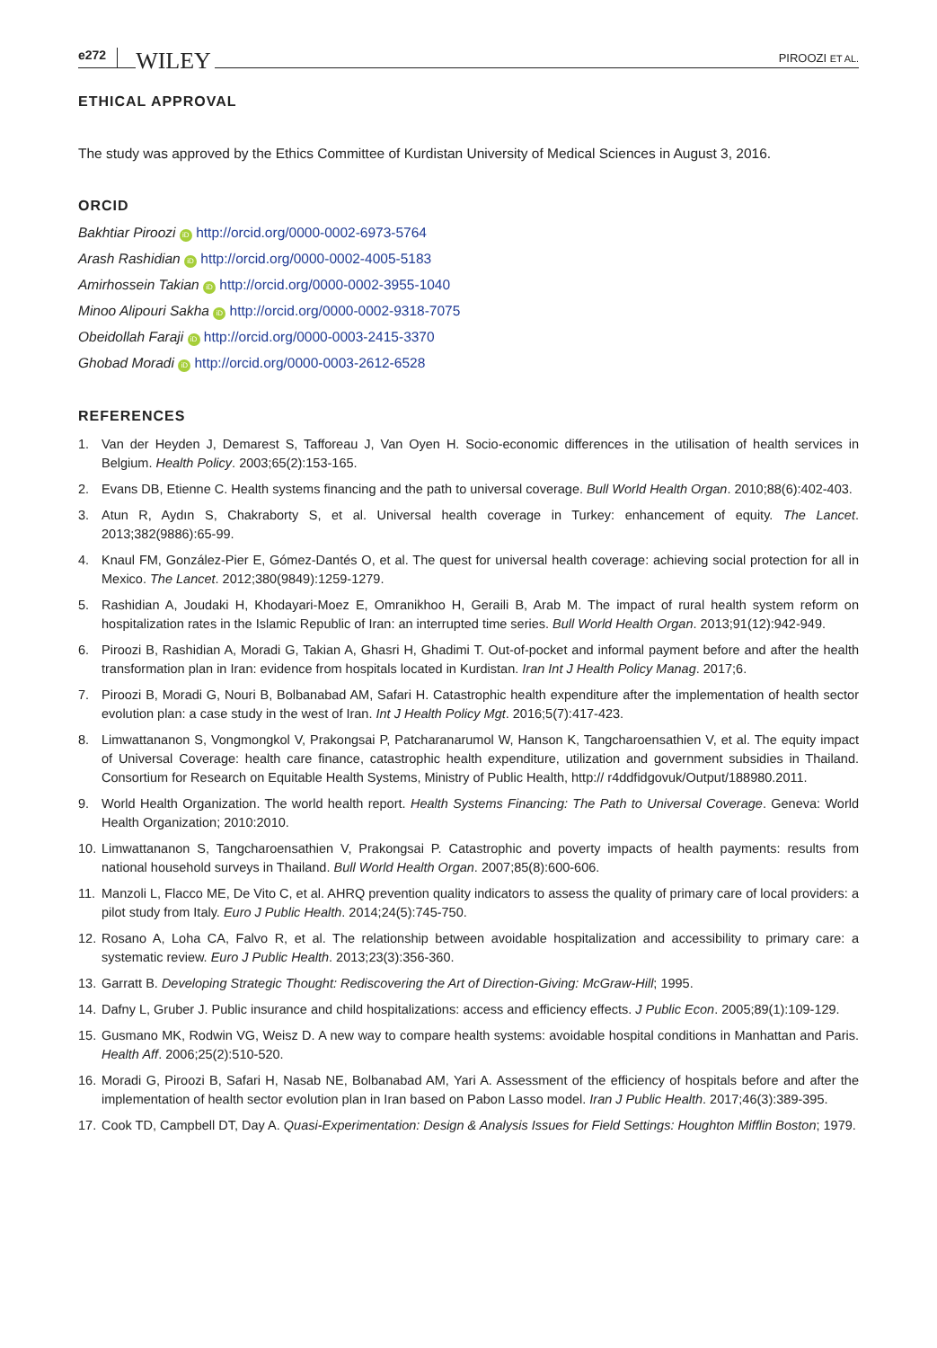e272 WILEY PIROOZI ET AL.
ETHICAL APPROVAL
The study was approved by the Ethics Committee of Kurdistan University of Medical Sciences in August 3, 2016.
ORCID
Bakhtiar Piroozi iD http://orcid.org/0000-0002-6973-5764
Arash Rashidian iD http://orcid.org/0000-0002-4005-5183
Amirhossein Takian iD http://orcid.org/0000-0002-3955-1040
Minoo Alipouri Sakha iD http://orcid.org/0000-0002-9318-7075
Obeidollah Faraji iD http://orcid.org/0000-0003-2415-3370
Ghobad Moradi iD http://orcid.org/0000-0003-2612-6528
REFERENCES
1. Van der Heyden J, Demarest S, Tafforeau J, Van Oyen H. Socio-economic differences in the utilisation of health services in Belgium. Health Policy. 2003;65(2):153-165.
2. Evans DB, Etienne C. Health systems financing and the path to universal coverage. Bull World Health Organ. 2010;88(6):402-403.
3. Atun R, Aydın S, Chakraborty S, et al. Universal health coverage in Turkey: enhancement of equity. The Lancet. 2013;382(9886):65-99.
4. Knaul FM, González-Pier E, Gómez-Dantés O, et al. The quest for universal health coverage: achieving social protection for all in Mexico. The Lancet. 2012;380(9849):1259-1279.
5. Rashidian A, Joudaki H, Khodayari-Moez E, Omranikhoo H, Geraili B, Arab M. The impact of rural health system reform on hospitalization rates in the Islamic Republic of Iran: an interrupted time series. Bull World Health Organ. 2013;91(12):942-949.
6. Piroozi B, Rashidian A, Moradi G, Takian A, Ghasri H, Ghadimi T. Out-of-pocket and informal payment before and after the health transformation plan in Iran: evidence from hospitals located in Kurdistan. Iran Int J Health Policy Manag. 2017;6.
7. Piroozi B, Moradi G, Nouri B, Bolbanabad AM, Safari H. Catastrophic health expenditure after the implementation of health sector evolution plan: a case study in the west of Iran. Int J Health Policy Mgt. 2016;5(7):417-423.
8. Limwattananon S, Vongmongkol V, Prakongsai P, Patcharanarumol W, Hanson K, Tangcharoensathien V, et al. The equity impact of Universal Coverage: health care finance, catastrophic health expenditure, utilization and government subsidies in Thailand. Consortium for Research on Equitable Health Systems, Ministry of Public Health, http:// r4ddfidgovuk/Output/188980.2011.
9. World Health Organization. The world health report. Health Systems Financing: The Path to Universal Coverage. Geneva: World Health Organization; 2010:2010.
10. Limwattananon S, Tangcharoensathien V, Prakongsai P. Catastrophic and poverty impacts of health payments: results from national household surveys in Thailand. Bull World Health Organ. 2007;85(8):600-606.
11. Manzoli L, Flacco ME, De Vito C, et al. AHRQ prevention quality indicators to assess the quality of primary care of local providers: a pilot study from Italy. Euro J Public Health. 2014;24(5):745-750.
12. Rosano A, Loha CA, Falvo R, et al. The relationship between avoidable hospitalization and accessibility to primary care: a systematic review. Euro J Public Health. 2013;23(3):356-360.
13. Garratt B. Developing Strategic Thought: Rediscovering the Art of Direction-Giving: McGraw-Hill; 1995.
14. Dafny L, Gruber J. Public insurance and child hospitalizations: access and efficiency effects. J Public Econ. 2005;89(1):109-129.
15. Gusmano MK, Rodwin VG, Weisz D. A new way to compare health systems: avoidable hospital conditions in Manhattan and Paris. Health Aff. 2006;25(2):510-520.
16. Moradi G, Piroozi B, Safari H, Nasab NE, Bolbanabad AM, Yari A. Assessment of the efficiency of hospitals before and after the implementation of health sector evolution plan in Iran based on Pabon Lasso model. Iran J Public Health. 2017;46(3):389-395.
17. Cook TD, Campbell DT, Day A. Quasi-Experimentation: Design & Analysis Issues for Field Settings: Houghton Mifflin Boston; 1979.